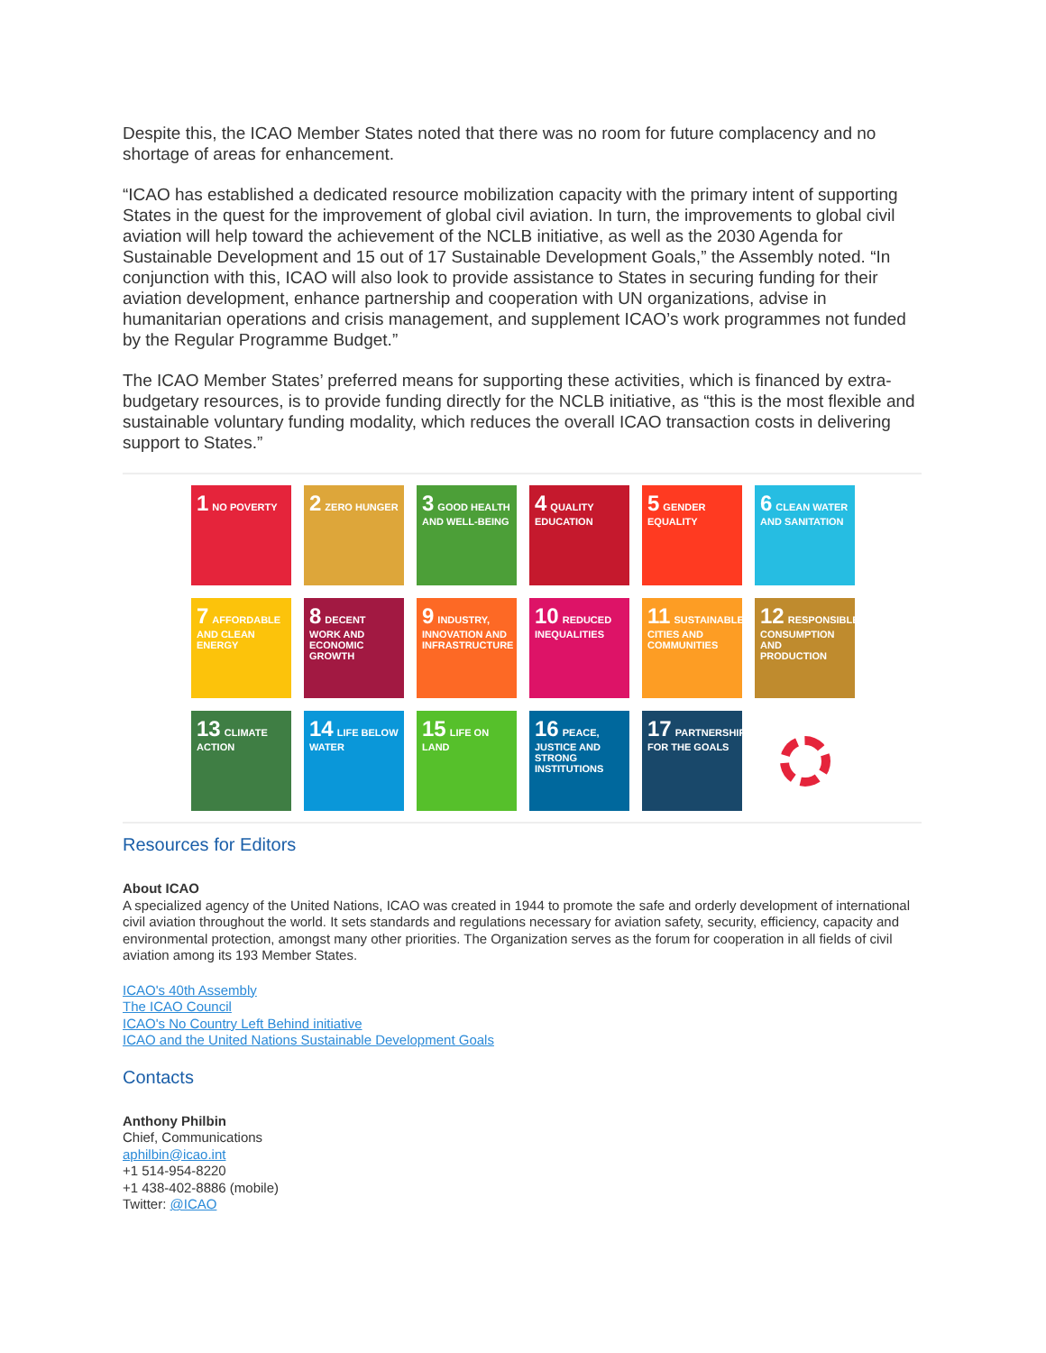Despite this, the ICAO Member States noted that there was no room for future complacency and no shortage of areas for enhancement.
“ICAO has established a dedicated resource mobilization capacity with the primary intent of supporting States in the quest for the improvement of global civil aviation. In turn, the improvements to global civil aviation will help toward the achievement of the NCLB initiative, as well as the 2030 Agenda for Sustainable Development and 15 out of 17 Sustainable Development Goals,” the Assembly noted. “In conjunction with this, ICAO will also look to provide assistance to States in securing funding for their aviation development, enhance partnership and cooperation with UN organizations, advise in humanitarian operations and crisis management, and supplement ICAO’s work programmes not funded by the Regular Programme Budget.”
The ICAO Member States’ preferred means for supporting these activities, which is financed by extra-budgetary resources, is to provide funding directly for the NCLB initiative, as “this is the most flexible and sustainable voluntary funding modality, which reduces the overall ICAO transaction costs in delivering support to States.”
1 NO POVERTY
2 ZERO HUNGER
3 GOOD HEALTH AND WELL-BEING
4 QUALITY EDUCATION
5 GENDER EQUALITY
6 CLEAN WATER AND SANITATION
7 AFFORDABLE AND CLEAN ENERGY
8 DECENT WORK AND ECONOMIC GROWTH
9 INDUSTRY, INNOVATION AND INFRASTRUCTURE
10 REDUCED INEQUALITIES
11 SUSTAINABLE CITIES AND COMMUNITIES
12 RESPONSIBLE CONSUMPTION AND PRODUCTION
13 CLIMATE ACTION
14 LIFE BELOW WATER
15 LIFE ON LAND
16 PEACE, JUSTICE AND STRONG INSTITUTIONS
17 PARTNERSHIPS FOR THE GOALS
Resources for Editors
About ICAO
A specialized agency of the United Nations, ICAO was created in 1944 to promote the safe and orderly development of international civil aviation throughout the world. It sets standards and regulations necessary for aviation safety, security, efficiency, capacity and environmental protection, amongst many other priorities. The Organization serves as the forum for cooperation in all fields of civil aviation among its 193 Member States.
ICAO's 40th Assembly
The ICAO Council
ICAO's No Country Left Behind initiative
ICAO and the United Nations Sustainable Development Goals
Contacts
Anthony Philbin
Chief, Communications
aphilbin@icao.int
+1 514-954-8220
+1 438-402-8886 (mobile)
Twitter: @ICAO